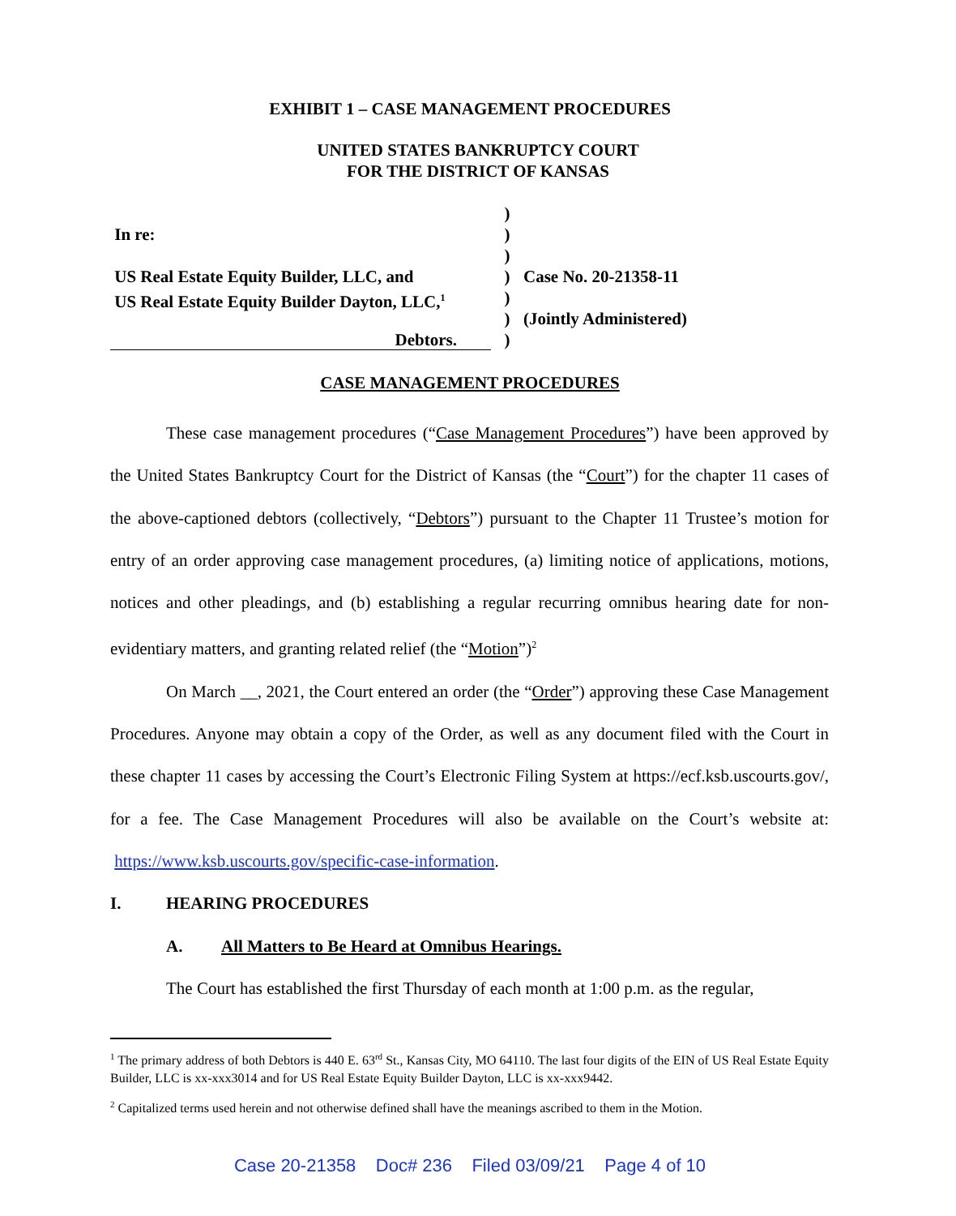EXHIBIT 1 – CASE MANAGEMENT PROCEDURES
UNITED STATES BANKRUPTCY COURT
FOR THE DISTRICT OF KANSAS
)
In re: )
)
US Real Estate Equity Builder, LLC, and
) Case No. 20-21358-11
US Real Estate Equity Builder Dayton, LLC,<sup>1</sup>
)
) (Jointly Administered)
Debtors. )
CASE MANAGEMENT PROCEDURES
These case management procedures (“Case Management Procedures”) have been approved by the United States Bankruptcy Court for the District of Kansas (the “Court”) for the chapter 11 cases of the above-captioned debtors (collectively, “Debtors”) pursuant to the Chapter 11 Trustee’s motion for entry of an order approving case management procedures, (a) limiting notice of applications, motions, notices and other pleadings, and (b) establishing a regular recurring omnibus hearing date for non-evidentiary matters, and granting related relief (the “Motion”)<sup>2</sup>
On March __, 2021, the Court entered an order (the “Order”) approving these Case Management Procedures. Anyone may obtain a copy of the Order, as well as any document filed with the Court in these chapter 11 cases by accessing the Court’s Electronic Filing System at https://ecf.ksb.uscourts.gov/, for a fee. The Case Management Procedures will also be available on the Court’s website at: https://www.ksb.uscourts.gov/specific-case-information.
I. HEARING PROCEDURES
A. All Matters to Be Heard at Omnibus Hearings.
The Court has established the first Thursday of each month at 1:00 p.m. as the regular,
<sup>1</sup> The primary address of both Debtors is 440 E. 63<sup>rd</sup> St., Kansas City, MO 64110. The last four digits of the EIN of US Real Estate Equity Builder, LLC is xx-xxx3014 and for US Real Estate Equity Builder Dayton, LLC is xx-xxx9442.
<sup>2</sup> Capitalized terms used herein and not otherwise defined shall have the meanings ascribed to them in the Motion.
Case 20-21358 Doc# 236 Filed 03/09/21 Page 4 of 10